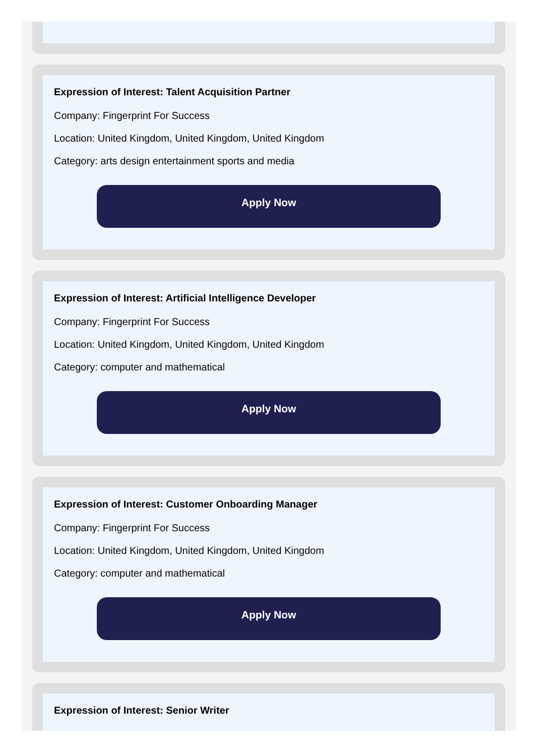Expression of Interest: Talent Acquisition Partner
Company: Fingerprint For Success
Location: United Kingdom, United Kingdom, United Kingdom
Category: arts design entertainment sports and media
Apply Now
Expression of Interest: Artificial Intelligence Developer
Company: Fingerprint For Success
Location: United Kingdom, United Kingdom, United Kingdom
Category: computer and mathematical
Apply Now
Expression of Interest: Customer Onboarding Manager
Company: Fingerprint For Success
Location: United Kingdom, United Kingdom, United Kingdom
Category: computer and mathematical
Apply Now
Expression of Interest: Senior Writer